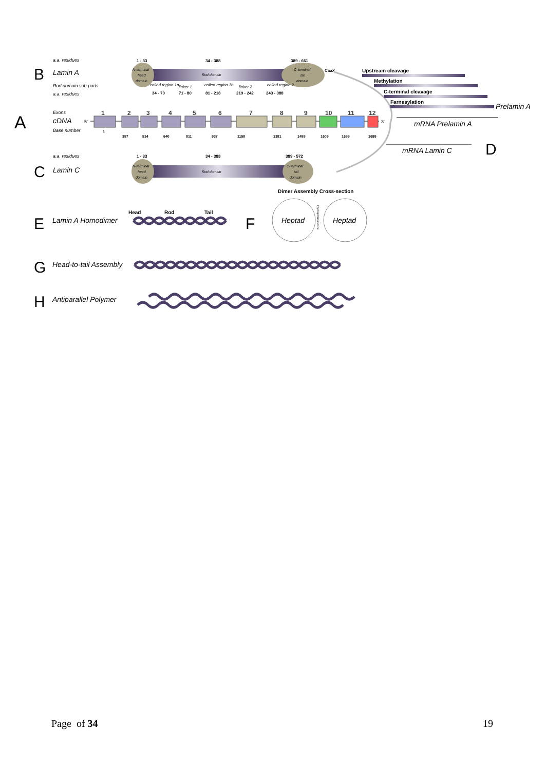A
B
a.a. residues
Lamin A
Rod domain sub-parts
a.a. residues
1 - 33
34 - 388
389 - 661
N-terminal
head
domain
Rod domain
C-terminal
tail
domain
CaaX
coiled region 1a
34 - 70
linker 1
71 - 80
coiled region 1b
81 - 218
linker 2
219 - 242
coiled region 2
243 - 388
Exons
cDNA
Base number
5'
1
2
3
4
5
6
7
8
9
10
11
12
3'
1
357
514
640
811
937
1158
1381
1489
1609
1699
1699
C
a.a. residues
Lamin C
1 - 33
34 - 388
389 - 572
N-terminal
head
domain
Rod domain
C-terminal
tail
domain
Upstream cleavage
Methylation
C-terminal cleavage
Farnesylation
Prelamin A
mRNA Prelamin A
mRNA Lamin C
D
E
Lamin A Homodimer
Head
Rod
Tail
F
Dimer Assembly Cross-section
Heptad
Heptad
Hydrophobic core
G
Head-to-tail Assembly
H
Antiparallel Polymer
Page of 34 19